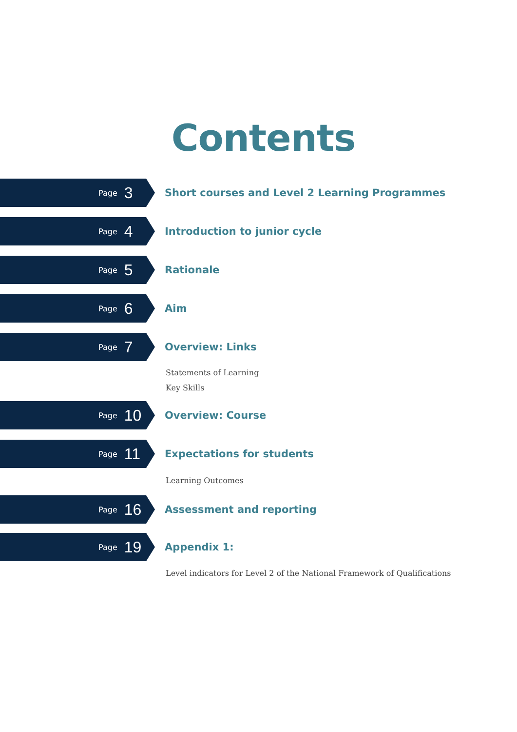Contents
Page 3
Short courses and Level 2 Learning Programmes
Page 4
Introduction to junior cycle
Page 5
Rationale
Page 6
Aim
Page 7
Overview: Links
Statements of Learning
Key Skills
Page 10
Overview: Course
Page 11
Expectations for students
Learning Outcomes
Page 16
Assessment and reporting
Page 19
Appendix 1:
Level indicators for Level 2 of the National Framework of Qualifications